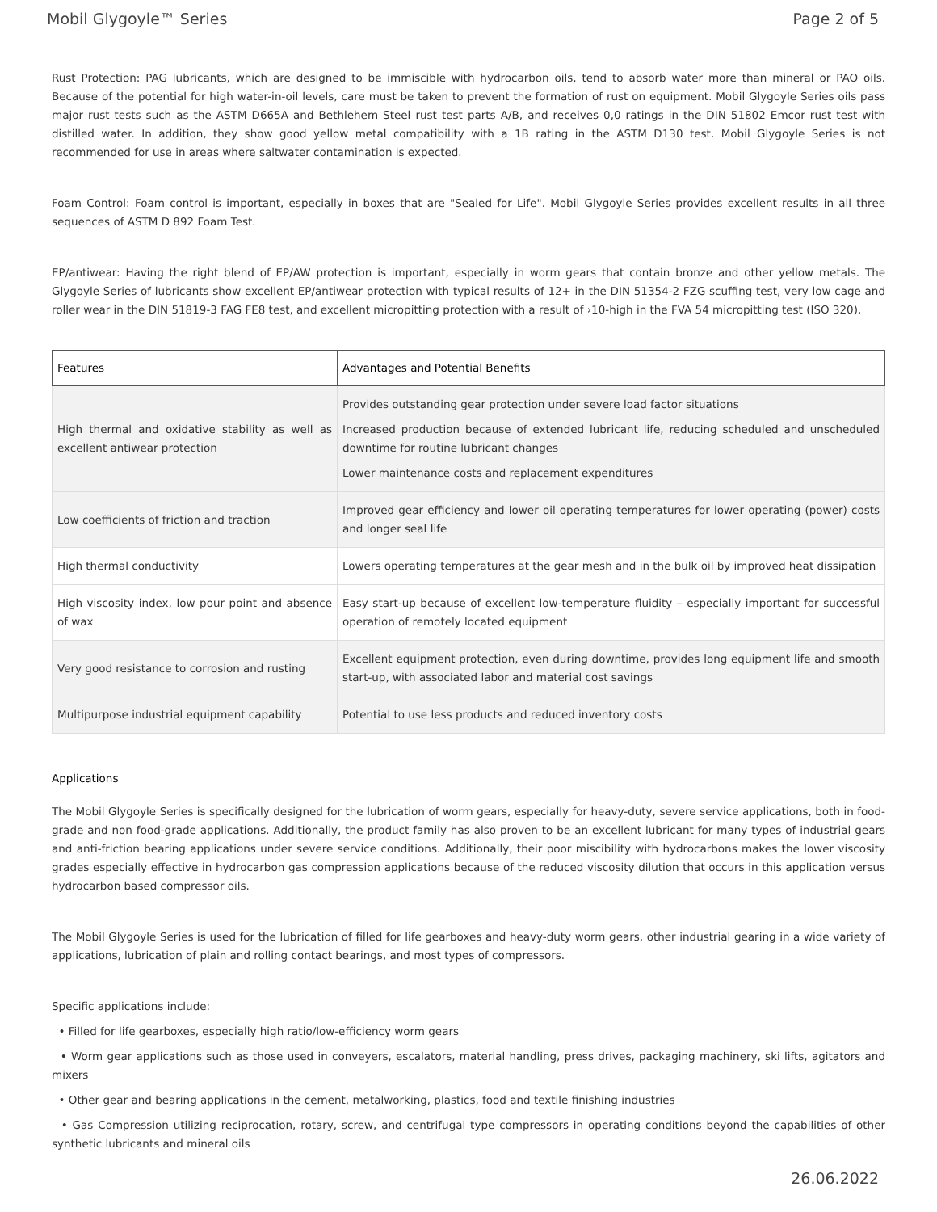Mobil Glygoyle™ Series Page 2 of 5
Rust Protection: PAG lubricants, which are designed to be immiscible with hydrocarbon oils, tend to absorb water more than mineral or PAO oils. Because of the potential for high water-in-oil levels, care must be taken to prevent the formation of rust on equipment. Mobil Glygoyle Series oils pass major rust tests such as the ASTM D665A and Bethlehem Steel rust test parts A/B, and receives 0,0 ratings in the DIN 51802 Emcor rust test with distilled water. In addition, they show good yellow metal compatibility with a 1B rating in the ASTM D130 test. Mobil Glygoyle Series is not recommended for use in areas where saltwater contamination is expected.
Foam Control: Foam control is important, especially in boxes that are "Sealed for Life". Mobil Glygoyle Series provides excellent results in all three sequences of ASTM D 892 Foam Test.
EP/antiwear: Having the right blend of EP/AW protection is important, especially in worm gears that contain bronze and other yellow metals. The Glygoyle Series of lubricants show excellent EP/antiwear protection with typical results of 12+ in the DIN 51354-2 FZG scuffing test, very low cage and roller wear in the DIN 51819-3 FAG FE8 test, and excellent micropitting protection with a result of ›10-high in the FVA 54 micropitting test (ISO 320).
| Features | Advantages and Potential Benefits |
| --- | --- |
| High thermal and oxidative stability as well as excellent antiwear protection | Provides outstanding gear protection under severe load factor situations Increased production because of extended lubricant life, reducing scheduled and unscheduled downtime for routine lubricant changes Lower maintenance costs and replacement expenditures |
| Low coefficients of friction and traction | Improved gear efficiency and lower oil operating temperatures for lower operating (power) costs and longer seal life |
| High thermal conductivity | Lowers operating temperatures at the gear mesh and in the bulk oil by improved heat dissipation |
| High viscosity index, low pour point and absence of wax | Easy start-up because of excellent low-temperature fluidity – especially important for successful operation of remotely located equipment |
| Very good resistance to corrosion and rusting | Excellent equipment protection, even during downtime, provides long equipment life and smooth start-up, with associated labor and material cost savings |
| Multipurpose industrial equipment capability | Potential to use less products and reduced inventory costs |
Applications
The Mobil Glygoyle Series is specifically designed for the lubrication of worm gears, especially for heavy-duty, severe service applications, both in food-grade and non food-grade applications. Additionally, the product family has also proven to be an excellent lubricant for many types of industrial gears and anti-friction bearing applications under severe service conditions. Additionally, their poor miscibility with hydrocarbons makes the lower viscosity grades especially effective in hydrocarbon gas compression applications because of the reduced viscosity dilution that occurs in this application versus hydrocarbon based compressor oils.
The Mobil Glygoyle Series is used for the lubrication of filled for life gearboxes and heavy-duty worm gears, other industrial gearing in a wide variety of applications, lubrication of plain and rolling contact bearings, and most types of compressors.
Specific applications include:
• Filled for life gearboxes, especially high ratio/low-efficiency worm gears
• Worm gear applications such as those used in conveyers, escalators, material handling, press drives, packaging machinery, ski lifts, agitators and mixers
• Other gear and bearing applications in the cement, metalworking, plastics, food and textile finishing industries
• Gas Compression utilizing reciprocation, rotary, screw, and centrifugal type compressors in operating conditions beyond the capabilities of other synthetic lubricants and mineral oils
26.06.2022